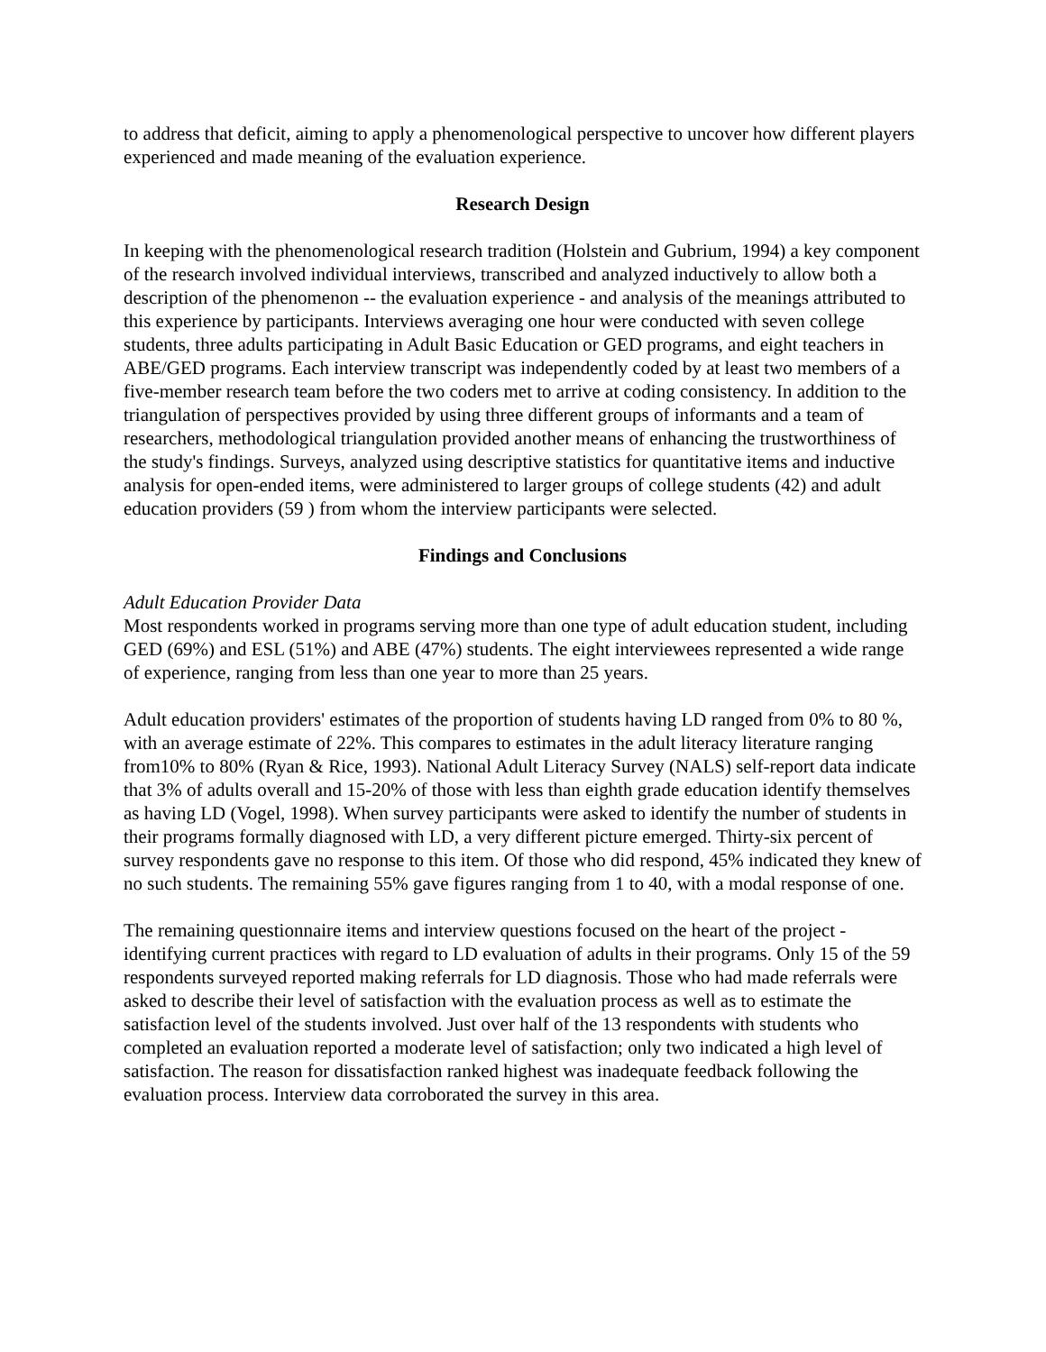to address that deficit, aiming to apply a phenomenological perspective to uncover how different players experienced and made meaning of the evaluation experience.
Research Design
In keeping with the phenomenological research tradition (Holstein and Gubrium, 1994) a key component of the research involved individual interviews, transcribed and analyzed inductively to allow both a description of the phenomenon -- the evaluation experience - and analysis of the meanings attributed to this experience by participants. Interviews averaging one hour were conducted with seven college students, three adults participating in Adult Basic Education or GED programs, and eight teachers in ABE/GED programs. Each interview transcript was independently coded by at least two members of a five-member research team before the two coders met to arrive at coding consistency. In addition to the triangulation of perspectives provided by using three different groups of informants and a team of researchers, methodological triangulation provided another means of enhancing the trustworthiness of the study's findings. Surveys, analyzed using descriptive statistics for quantitative items and inductive analysis for open-ended items, were administered to larger groups of college students (42) and adult education providers (59 ) from whom the interview participants were selected.
Findings and Conclusions
Adult Education Provider Data
Most respondents worked in programs serving more than one type of adult education student, including GED (69%) and ESL (51%) and ABE (47%) students. The eight interviewees represented a wide range of experience, ranging from less than one year to more than 25 years.
Adult education providers' estimates of the proportion of students having LD ranged from 0% to 80 %, with an average estimate of 22%. This compares to estimates in the adult literacy literature ranging from10% to 80% (Ryan & Rice, 1993). National Adult Literacy Survey (NALS) self-report data indicate that 3% of adults overall and 15-20% of those with less than eighth grade education identify themselves as having LD (Vogel, 1998). When survey participants were asked to identify the number of students in their programs formally diagnosed with LD, a very different picture emerged. Thirty-six percent of survey respondents gave no response to this item. Of those who did respond, 45% indicated they knew of no such students. The remaining 55% gave figures ranging from 1 to 40, with a modal response of one.
The remaining questionnaire items and interview questions focused on the heart of the project - identifying current practices with regard to LD evaluation of adults in their programs. Only 15 of the 59 respondents surveyed reported making referrals for LD diagnosis. Those who had made referrals were asked to describe their level of satisfaction with the evaluation process as well as to estimate the satisfaction level of the students involved. Just over half of the 13 respondents with students who completed an evaluation reported a moderate level of satisfaction; only two indicated a high level of satisfaction. The reason for dissatisfaction ranked highest was inadequate feedback following the evaluation process. Interview data corroborated the survey in this area.